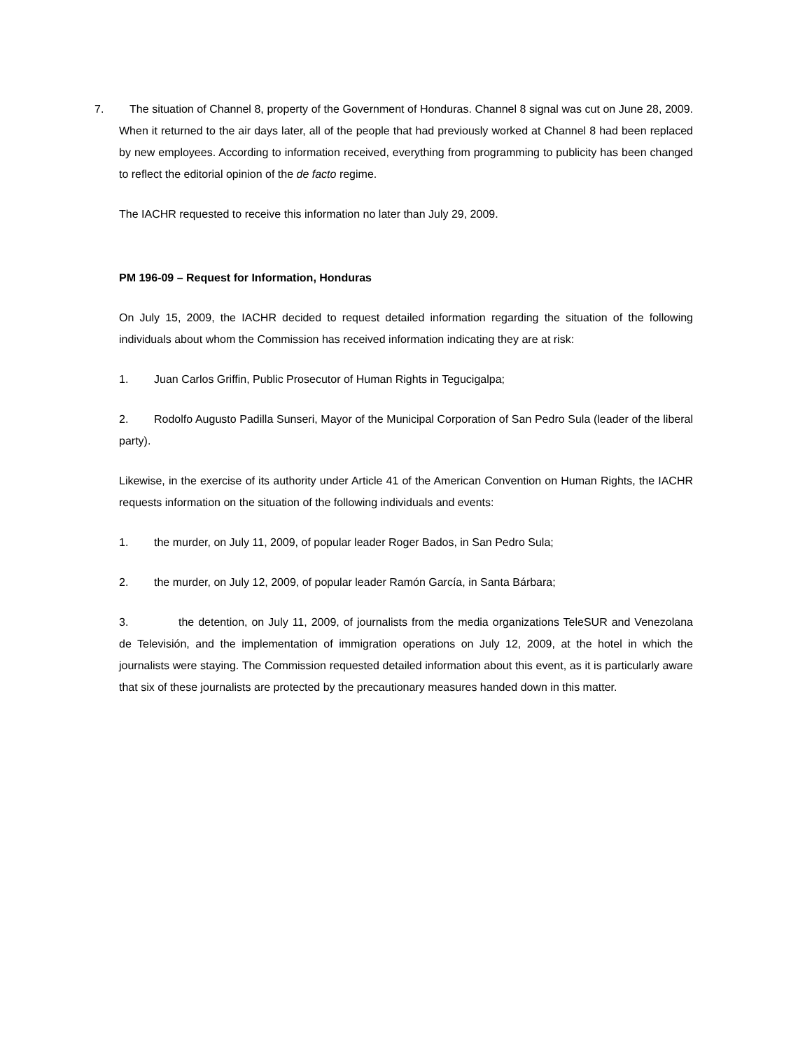7. The situation of Channel 8, property of the Government of Honduras. Channel 8 signal was cut on June 28, 2009. When it returned to the air days later, all of the people that had previously worked at Channel 8 had been replaced by new employees. According to information received, everything from programming to publicity has been changed to reflect the editorial opinion of the de facto regime.
The IACHR requested to receive this information no later than July 29, 2009.
PM 196-09 – Request for Information, Honduras
On July 15, 2009, the IACHR decided to request detailed information regarding the situation of the following individuals about whom the Commission has received information indicating they are at risk:
1. Juan Carlos Griffin, Public Prosecutor of Human Rights in Tegucigalpa;
2. Rodolfo Augusto Padilla Sunseri, Mayor of the Municipal Corporation of San Pedro Sula (leader of the liberal party).
Likewise, in the exercise of its authority under Article 41 of the American Convention on Human Rights, the IACHR requests information on the situation of the following individuals and events:
1. the murder, on July 11, 2009, of popular leader Roger Bados, in San Pedro Sula;
2. the murder, on July 12, 2009, of popular leader Ramón García, in Santa Bárbara;
3. the detention, on July 11, 2009, of journalists from the media organizations TeleSUR and Venezolana de Televisión, and the implementation of immigration operations on July 12, 2009, at the hotel in which the journalists were staying. The Commission requested detailed information about this event, as it is particularly aware that six of these journalists are protected by the precautionary measures handed down in this matter.